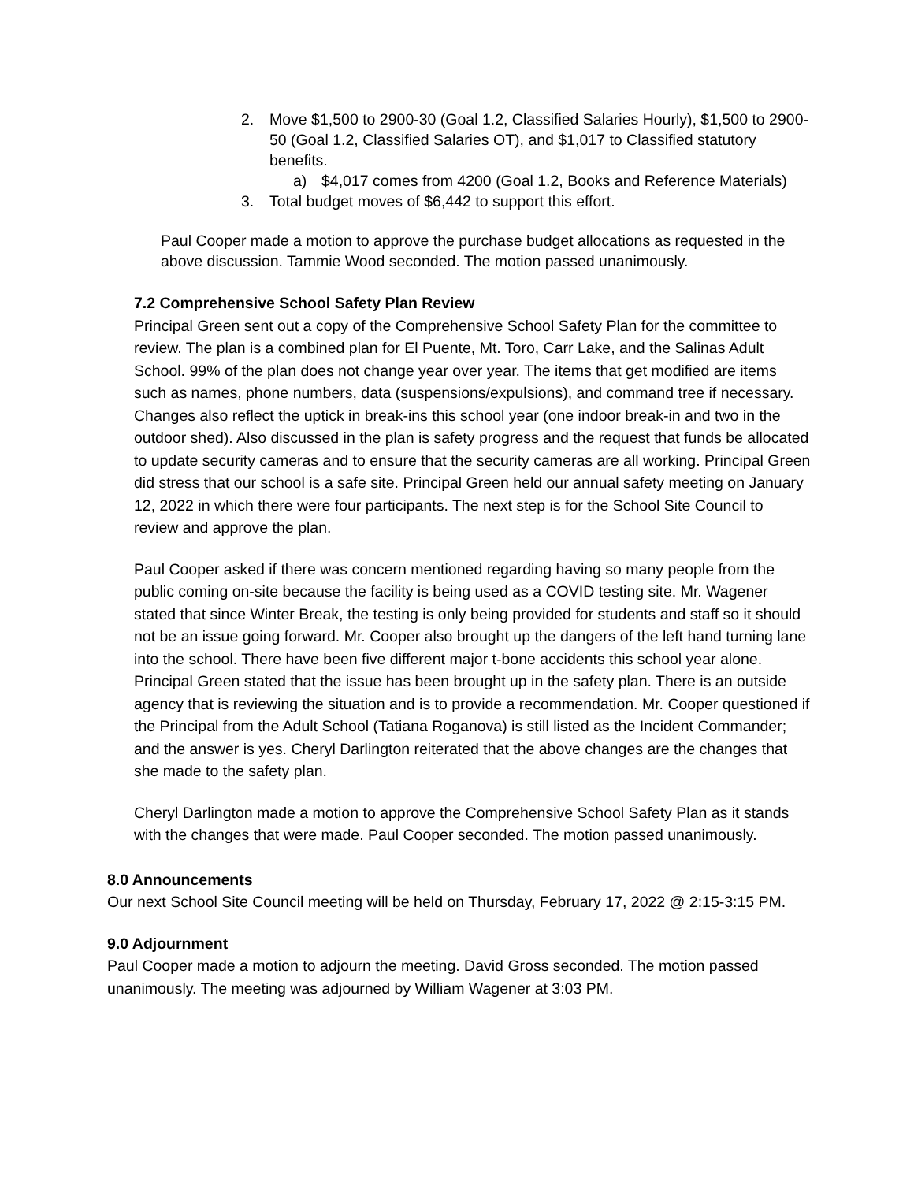2. Move $1,500 to 2900-30 (Goal 1.2, Classified Salaries Hourly), $1,500 to 2900-50 (Goal 1.2, Classified Salaries OT), and $1,017 to Classified statutory benefits.
a) $4,017 comes from 4200 (Goal 1.2, Books and Reference Materials)
3. Total budget moves of $6,442 to support this effort.
Paul Cooper made a motion to approve the purchase budget allocations as requested in the above discussion. Tammie Wood seconded. The motion passed unanimously.
7.2 Comprehensive School Safety Plan Review
Principal Green sent out a copy of the Comprehensive School Safety Plan for the committee to review. The plan is a combined plan for El Puente, Mt. Toro, Carr Lake, and the Salinas Adult School. 99% of the plan does not change year over year. The items that get modified are items such as names, phone numbers, data (suspensions/expulsions), and command tree if necessary. Changes also reflect the uptick in break-ins this school year (one indoor break-in and two in the outdoor shed). Also discussed in the plan is safety progress and the request that funds be allocated to update security cameras and to ensure that the security cameras are all working. Principal Green did stress that our school is a safe site. Principal Green held our annual safety meeting on January 12, 2022 in which there were four participants. The next step is for the School Site Council to review and approve the plan.
Paul Cooper asked if there was concern mentioned regarding having so many people from the public coming on-site because the facility is being used as a COVID testing site. Mr. Wagener stated that since Winter Break, the testing is only being provided for students and staff so it should not be an issue going forward. Mr. Cooper also brought up the dangers of the left hand turning lane into the school. There have been five different major t-bone accidents this school year alone. Principal Green stated that the issue has been brought up in the safety plan. There is an outside agency that is reviewing the situation and is to provide a recommendation. Mr. Cooper questioned if the Principal from the Adult School (Tatiana Roganova) is still listed as the Incident Commander; and the answer is yes. Cheryl Darlington reiterated that the above changes are the changes that she made to the safety plan.
Cheryl Darlington made a motion to approve the Comprehensive School Safety Plan as it stands with the changes that were made. Paul Cooper seconded. The motion passed unanimously.
8.0 Announcements
Our next School Site Council meeting will be held on Thursday, February 17, 2022 @ 2:15-3:15 PM.
9.0 Adjournment
Paul Cooper made a motion to adjourn the meeting. David Gross seconded. The motion passed unanimously. The meeting was adjourned by William Wagener at 3:03 PM.